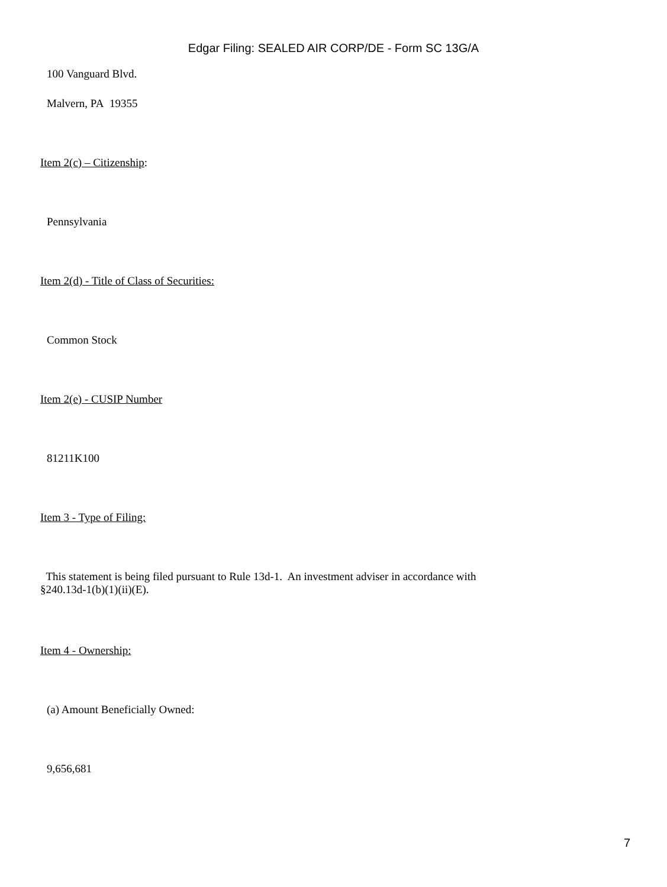Edgar Filing: SEALED AIR CORP/DE - Form SC 13G/A
100 Vanguard Blvd.
Malvern, PA 19355
Item 2(c) – Citizenship:
Pennsylvania
Item 2(d) - Title of Class of Securities:
Common Stock
Item 2(e) - CUSIP Number
81211K100
Item 3 - Type of Filing:
This statement is being filed pursuant to Rule 13d-1. An investment adviser in accordance with
§240.13d-1(b)(1)(ii)(E).
Item 4 - Ownership:
(a) Amount Beneficially Owned:
9,656,681
7